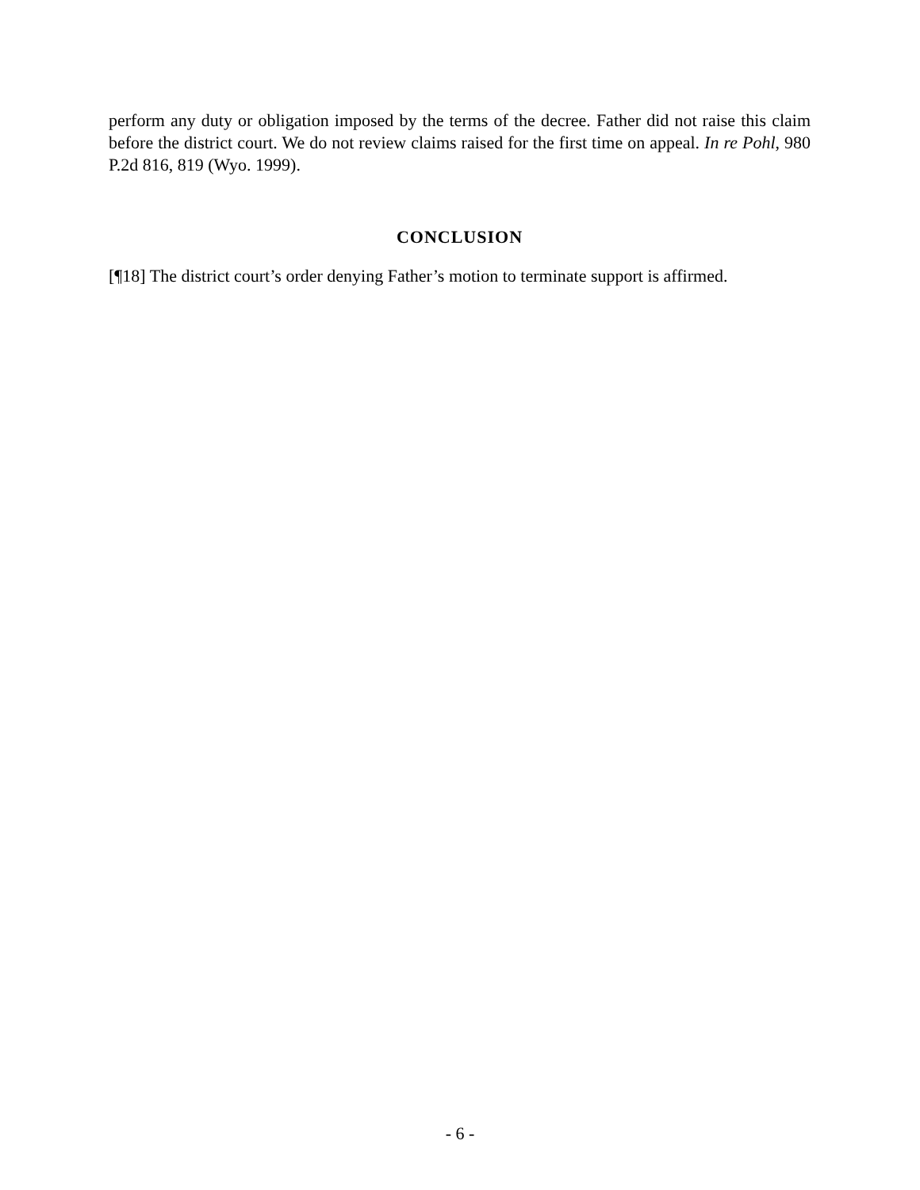perform any duty or obligation imposed by the terms of the decree. Father did not raise this claim before the district court. We do not review claims raised for the first time on appeal. In re Pohl, 980 P.2d 816, 819 (Wyo. 1999).
CONCLUSION
[¶18] The district court’s order denying Father’s motion to terminate support is affirmed.
- 6 -